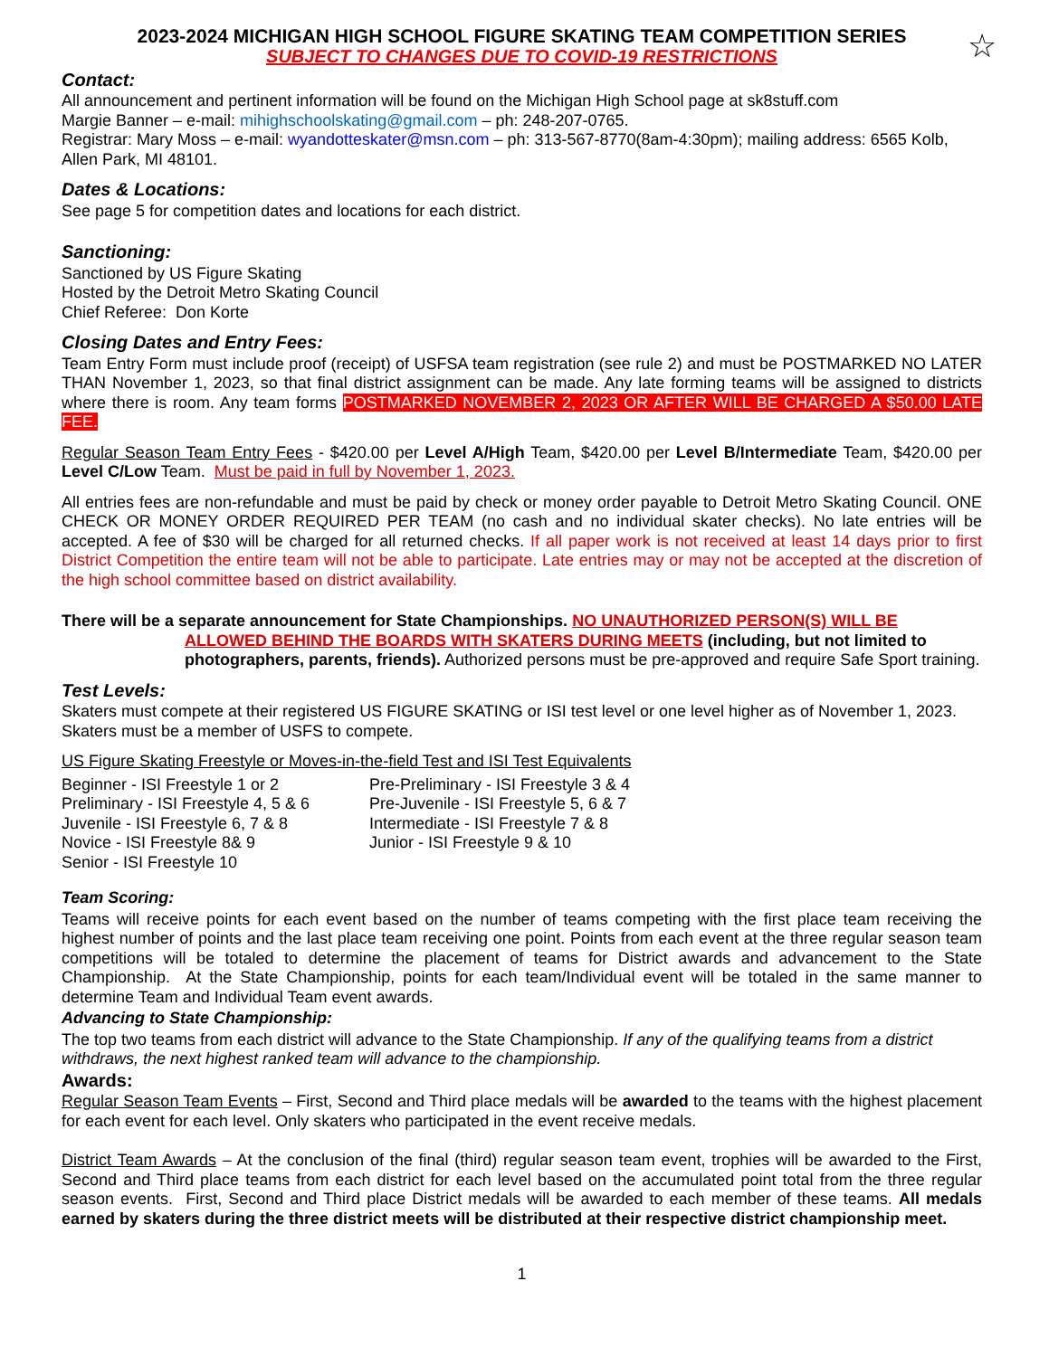☆
2023-2024 MICHIGAN HIGH SCHOOL FIGURE SKATING TEAM COMPETITION SERIES
SUBJECT TO CHANGES DUE TO COVID-19 RESTRICTIONS
Contact:
All announcement and pertinent information will be found on the Michigan High School page at sk8stuff.com
Margie Banner – e-mail: mihighschoolskating@gmail.com – ph: 248-207-0765.
Registrar: Mary Moss – e-mail: wyandotteskater@msn.com – ph: 313-567-8770(8am-4:30pm); mailing address: 6565 Kolb, Allen Park, MI 48101.
Dates & Locations:
See page 5 for competition dates and locations for each district.
Sanctioning:
Sanctioned by US Figure Skating
Hosted by the Detroit Metro Skating Council
Chief Referee: Don Korte
Closing Dates and Entry Fees:
Team Entry Form must include proof (receipt) of USFSA team registration (see rule 2) and must be POSTMARKED NO LATER THAN November 1, 2023, so that final district assignment can be made. Any late forming teams will be assigned to districts where there is room. Any team forms POSTMARKED NOVEMBER 2, 2023 OR AFTER WILL BE CHARGED A $50.00 LATE FEE.
Regular Season Team Entry Fees - $420.00 per Level A/High Team, $420.00 per Level B/Intermediate Team, $420.00 per Level C/Low Team. Must be paid in full by November 1, 2023.
All entries fees are non-refundable and must be paid by check or money order payable to Detroit Metro Skating Council. ONE CHECK OR MONEY ORDER REQUIRED PER TEAM (no cash and no individual skater checks). No late entries will be accepted. A fee of $30 will be charged for all returned checks. If all paper work is not received at least 14 days prior to first District Competition the entire team will not be able to participate. Late entries may or may not be accepted at the discretion of the high school committee based on district availability.
There will be a separate announcement for State Championships. NO UNAUTHORIZED PERSON(S) WILL BE
ALLOWED BEHIND THE BOARDS WITH SKATERS DURING MEETS (including, but not limited to photographers, parents, friends). Authorized persons must be pre-approved and require Safe Sport training.
Test Levels:
Skaters must compete at their registered US FIGURE SKATING or ISI test level or one level higher as of November 1, 2023. Skaters must be a member of USFS to compete.
US Figure Skating Freestyle or Moves-in-the-field Test and ISI Test Equivalents
Beginner - ISI Freestyle 1 or 2
Preliminary - ISI Freestyle 4, 5 & 6
Juvenile - ISI Freestyle 6, 7 & 8
Novice - ISI Freestyle 8& 9
Senior - ISI Freestyle 10
Pre-Preliminary - ISI Freestyle 3 & 4
Pre-Juvenile - ISI Freestyle 5, 6 & 7
Intermediate - ISI Freestyle 7 & 8
Junior - ISI Freestyle 9 & 10
Team Scoring:
Teams will receive points for each event based on the number of teams competing with the first place team receiving the highest number of points and the last place team receiving one point. Points from each event at the three regular season team competitions will be totaled to determine the placement of teams for District awards and advancement to the State Championship. At the State Championship, points for each team/Individual event will be totaled in the same manner to determine Team and Individual Team event awards.
Advancing to State Championship:
The top two teams from each district will advance to the State Championship. If any of the qualifying teams from a district withdraws, the next highest ranked team will advance to the championship.
Awards:
Regular Season Team Events – First, Second and Third place medals will be awarded to the teams with the highest placement for each event for each level. Only skaters who participated in the event receive medals.
District Team Awards – At the conclusion of the final (third) regular season team event, trophies will be awarded to the First, Second and Third place teams from each district for each level based on the accumulated point total from the three regular season events. First, Second and Third place District medals will be awarded to each member of these teams. All medals earned by skaters during the three district meets will be distributed at their respective district championship meet.
1